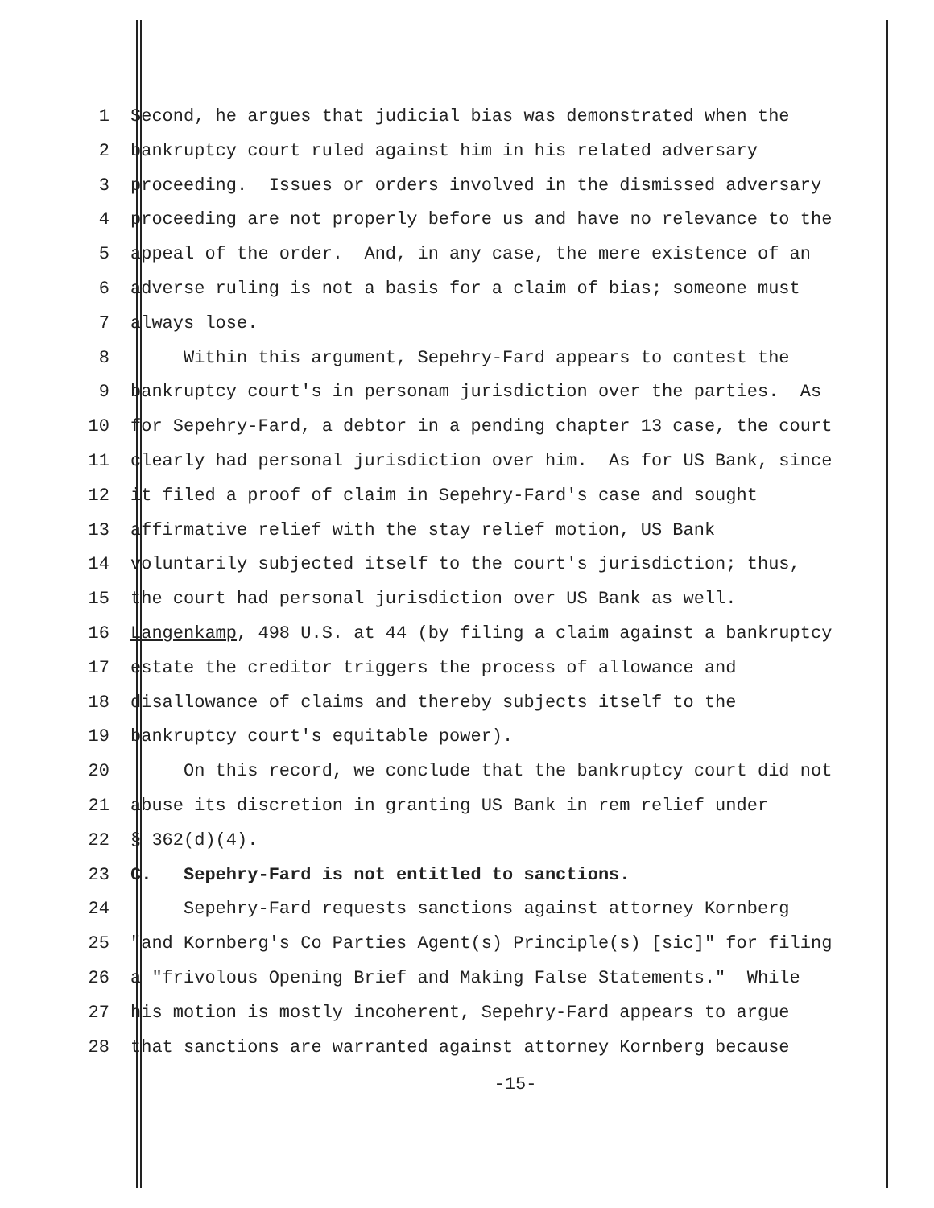1 Second, he argues that judicial bias was demonstrated when the
2 bankruptcy court ruled against him in his related adversary
3 proceeding. Issues or orders involved in the dismissed adversary
4 proceeding are not properly before us and have no relevance to the
5 appeal of the order. And, in any case, the mere existence of an
6 adverse ruling is not a basis for a claim of bias; someone must
7 always lose.
8 Within this argument, Sepehry-Fard appears to contest the
9 bankruptcy court's in personam jurisdiction over the parties. As
10 for Sepehry-Fard, a debtor in a pending chapter 13 case, the court
11 clearly had personal jurisdiction over him. As for US Bank, since
12 it filed a proof of claim in Sepehry-Fard's case and sought
13 affirmative relief with the stay relief motion, US Bank
14 voluntarily subjected itself to the court's jurisdiction; thus,
15 the court had personal jurisdiction over US Bank as well.
16 Langenkamp, 498 U.S. at 44 (by filing a claim against a bankruptcy
17 estate the creditor triggers the process of allowance and
18 disallowance of claims and thereby subjects itself to the
19 bankruptcy court's equitable power).
20 On this record, we conclude that the bankruptcy court did not
21 abuse its discretion in granting US Bank in rem relief under
22 § 362(d)(4).
23 C. Sepehry-Fard is not entitled to sanctions.
24 Sepehry-Fard requests sanctions against attorney Kornberg
25 "and Kornberg's Co Parties Agent(s) Principle(s) [sic]" for filing
26 a "frivolous Opening Brief and Making False Statements." While
27 his motion is mostly incoherent, Sepehry-Fard appears to argue
28 that sanctions are warranted against attorney Kornberg because
-15-